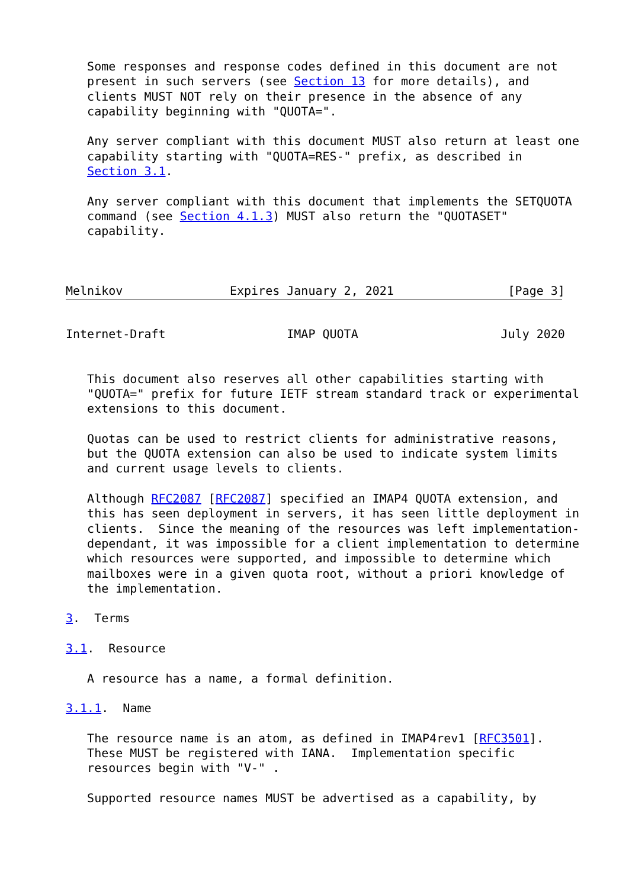Some responses and response codes defined in this document are not
   present in such servers (see Section 13 for more details), and
   clients MUST NOT rely on their presence in the absence of any
   capability beginning with "QUOTA=".

   Any server compliant with this document MUST also return at least one
   capability starting with "QUOTA=RES-" prefix, as described in
   Section 3.1.

   Any server compliant with this document that implements the SETQUOTA
   command (see Section 4.1.3) MUST also return the "QUOTASET"
   capability.



Melnikov               Expires January 2, 2021                [Page 3]
Internet-Draft                 IMAP QUOTA                    July 2020


   This document also reserves all other capabilities starting with
   "QUOTA=" prefix for future IETF stream standard track or experimental
   extensions to this document.

   Quotas can be used to restrict clients for administrative reasons,
   but the QUOTA extension can also be used to indicate system limits
   and current usage levels to clients.

   Although RFC2087 [RFC2087] specified an IMAP4 QUOTA extension, and
   this has seen deployment in servers, it has seen little deployment in
   clients.  Since the meaning of the resources was left implementation-
   dependant, it was impossible for a client implementation to determine
   which resources were supported, and impossible to determine which
   mailboxes were in a given quota root, without a priori knowledge of
   the implementation.

3.  Terms

3.1.  Resource

   A resource has a name, a formal definition.

3.1.1.  Name

   The resource name is an atom, as defined in IMAP4rev1 [RFC3501].
   These MUST be registered with IANA.  Implementation specific
   resources begin with "V-" .

   Supported resource names MUST be advertised as a capability, by